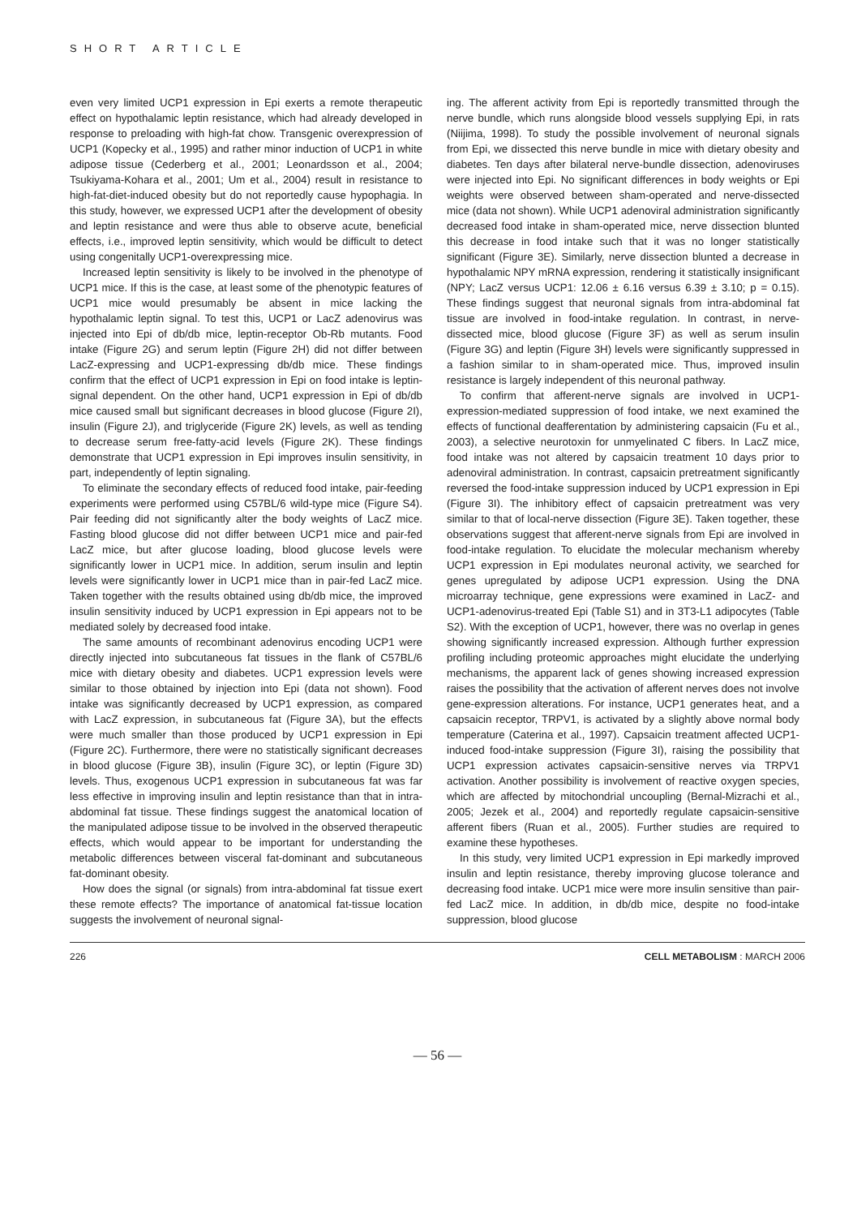SHORT ARTICLE
even very limited UCP1 expression in Epi exerts a remote therapeutic effect on hypothalamic leptin resistance, which had already developed in response to preloading with high-fat chow. Transgenic overexpression of UCP1 (Kopecky et al., 1995) and rather minor induction of UCP1 in white adipose tissue (Cederberg et al., 2001; Leonardsson et al., 2004; Tsukiyama-Kohara et al., 2001; Um et al., 2004) result in resistance to high-fat-diet-induced obesity but do not reportedly cause hypophagia. In this study, however, we expressed UCP1 after the development of obesity and leptin resistance and were thus able to observe acute, beneficial effects, i.e., improved leptin sensitivity, which would be difficult to detect using congenitally UCP1-overexpressing mice.
Increased leptin sensitivity is likely to be involved in the phenotype of UCP1 mice. If this is the case, at least some of the phenotypic features of UCP1 mice would presumably be absent in mice lacking the hypothalamic leptin signal. To test this, UCP1 or LacZ adenovirus was injected into Epi of db/db mice, leptin-receptor Ob-Rb mutants. Food intake (Figure 2G) and serum leptin (Figure 2H) did not differ between LacZ-expressing and UCP1-expressing db/db mice. These findings confirm that the effect of UCP1 expression in Epi on food intake is leptin-signal dependent. On the other hand, UCP1 expression in Epi of db/db mice caused small but significant decreases in blood glucose (Figure 2I), insulin (Figure 2J), and triglyceride (Figure 2K) levels, as well as tending to decrease serum free-fatty-acid levels (Figure 2K). These findings demonstrate that UCP1 expression in Epi improves insulin sensitivity, in part, independently of leptin signaling.
To eliminate the secondary effects of reduced food intake, pair-feeding experiments were performed using C57BL/6 wild-type mice (Figure S4). Pair feeding did not significantly alter the body weights of LacZ mice. Fasting blood glucose did not differ between UCP1 mice and pair-fed LacZ mice, but after glucose loading, blood glucose levels were significantly lower in UCP1 mice. In addition, serum insulin and leptin levels were significantly lower in UCP1 mice than in pair-fed LacZ mice. Taken together with the results obtained using db/db mice, the improved insulin sensitivity induced by UCP1 expression in Epi appears not to be mediated solely by decreased food intake.
The same amounts of recombinant adenovirus encoding UCP1 were directly injected into subcutaneous fat tissues in the flank of C57BL/6 mice with dietary obesity and diabetes. UCP1 expression levels were similar to those obtained by injection into Epi (data not shown). Food intake was significantly decreased by UCP1 expression, as compared with LacZ expression, in subcutaneous fat (Figure 3A), but the effects were much smaller than those produced by UCP1 expression in Epi (Figure 2C). Furthermore, there were no statistically significant decreases in blood glucose (Figure 3B), insulin (Figure 3C), or leptin (Figure 3D) levels. Thus, exogenous UCP1 expression in subcutaneous fat was far less effective in improving insulin and leptin resistance than that in intra-abdominal fat tissue. These findings suggest the anatomical location of the manipulated adipose tissue to be involved in the observed therapeutic effects, which would appear to be important for understanding the metabolic differences between visceral fat-dominant and subcutaneous fat-dominant obesity.
How does the signal (or signals) from intra-abdominal fat tissue exert these remote effects? The importance of anatomical fat-tissue location suggests the involvement of neuronal signal-
ing. The afferent activity from Epi is reportedly transmitted through the nerve bundle, which runs alongside blood vessels supplying Epi, in rats (Niijima, 1998). To study the possible involvement of neuronal signals from Epi, we dissected this nerve bundle in mice with dietary obesity and diabetes. Ten days after bilateral nerve-bundle dissection, adenoviruses were injected into Epi. No significant differences in body weights or Epi weights were observed between sham-operated and nerve-dissected mice (data not shown). While UCP1 adenoviral administration significantly decreased food intake in sham-operated mice, nerve dissection blunted this decrease in food intake such that it was no longer statistically significant (Figure 3E). Similarly, nerve dissection blunted a decrease in hypothalamic NPY mRNA expression, rendering it statistically insignificant (NPY; LacZ versus UCP1: 12.06 ± 6.16 versus 6.39 ± 3.10; p = 0.15). These findings suggest that neuronal signals from intra-abdominal fat tissue are involved in food-intake regulation. In contrast, in nerve-dissected mice, blood glucose (Figure 3F) as well as serum insulin (Figure 3G) and leptin (Figure 3H) levels were significantly suppressed in a fashion similar to in sham-operated mice. Thus, improved insulin resistance is largely independent of this neuronal pathway.
To confirm that afferent-nerve signals are involved in UCP1-expression-mediated suppression of food intake, we next examined the effects of functional deafferentation by administering capsaicin (Fu et al., 2003), a selective neurotoxin for unmyelinated C fibers. In LacZ mice, food intake was not altered by capsaicin treatment 10 days prior to adenoviral administration. In contrast, capsaicin pretreatment significantly reversed the food-intake suppression induced by UCP1 expression in Epi (Figure 3I). The inhibitory effect of capsaicin pretreatment was very similar to that of local-nerve dissection (Figure 3E). Taken together, these observations suggest that afferent-nerve signals from Epi are involved in food-intake regulation. To elucidate the molecular mechanism whereby UCP1 expression in Epi modulates neuronal activity, we searched for genes upregulated by adipose UCP1 expression. Using the DNA microarray technique, gene expressions were examined in LacZ- and UCP1-adenovirus-treated Epi (Table S1) and in 3T3-L1 adipocytes (Table S2). With the exception of UCP1, however, there was no overlap in genes showing significantly increased expression. Although further expression profiling including proteomic approaches might elucidate the underlying mechanisms, the apparent lack of genes showing increased expression raises the possibility that the activation of afferent nerves does not involve gene-expression alterations. For instance, UCP1 generates heat, and a capsaicin receptor, TRPV1, is activated by a slightly above normal body temperature (Caterina et al., 1997). Capsaicin treatment affected UCP1-induced food-intake suppression (Figure 3I), raising the possibility that UCP1 expression activates capsaicin-sensitive nerves via TRPV1 activation. Another possibility is involvement of reactive oxygen species, which are affected by mitochondrial uncoupling (Bernal-Mizrachi et al., 2005; Jezek et al., 2004) and reportedly regulate capsaicin-sensitive afferent fibers (Ruan et al., 2005). Further studies are required to examine these hypotheses.
In this study, very limited UCP1 expression in Epi markedly improved insulin and leptin resistance, thereby improving glucose tolerance and decreasing food intake. UCP1 mice were more insulin sensitive than pair-fed LacZ mice. In addition, in db/db mice, despite no food-intake suppression, blood glucose
226 CELL METABOLISM : MARCH 2006
— 56 —